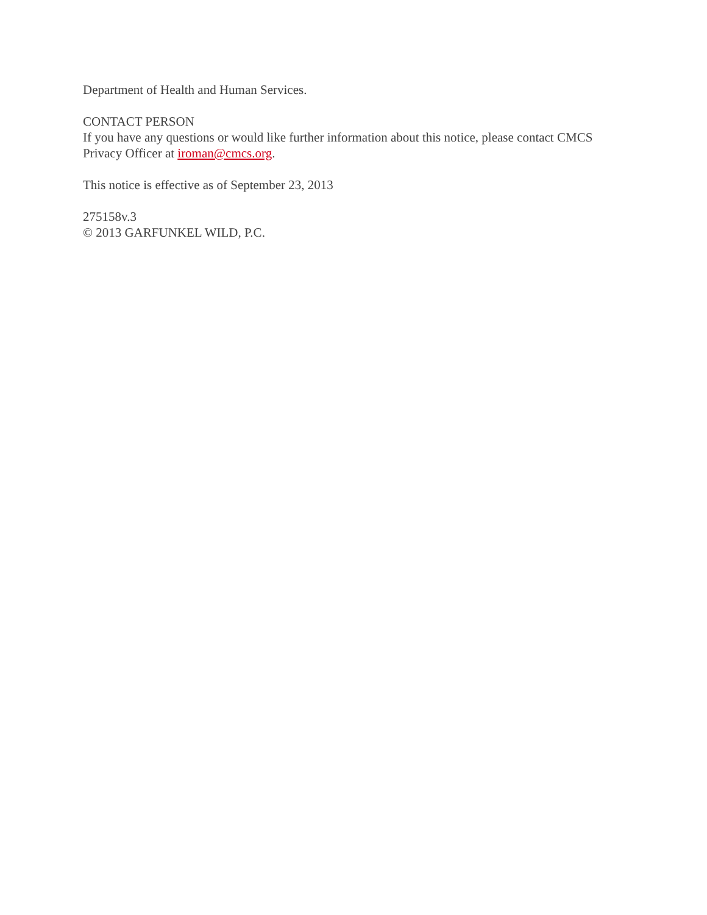Department of Health and Human Services.
CONTACT PERSON
If you have any questions or would like further information about this notice, please contact CMCS Privacy Officer at iroman@cmcs.org.
This notice is effective as of September 23, 2013
275158v.3
© 2013 GARFUNKEL WILD, P.C.